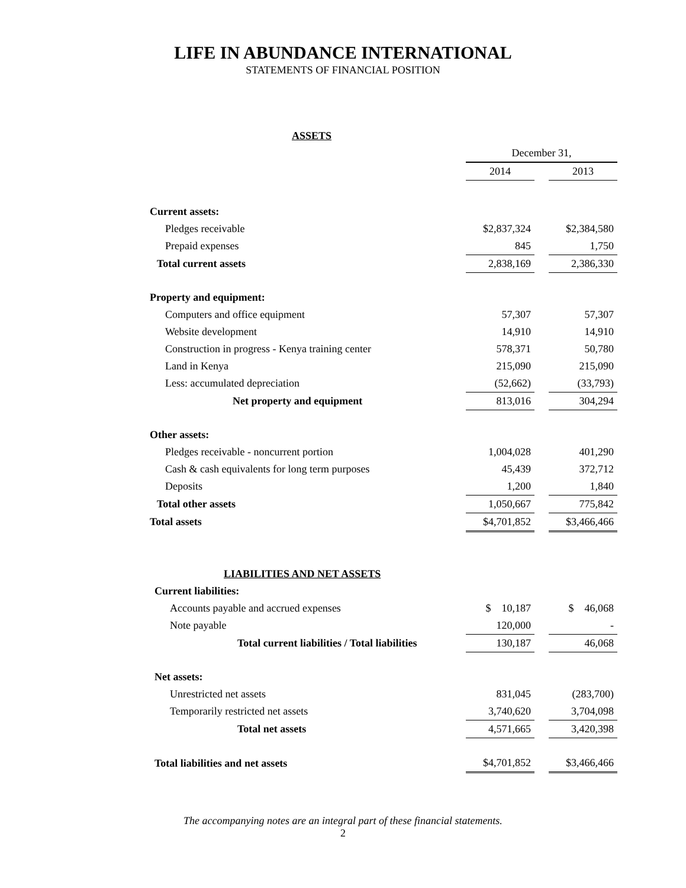LIFE IN ABUNDANCE INTERNATIONAL
STATEMENTS OF FINANCIAL POSITION
| ASSETS | | | |
| | December 31, | | |
| | 2014 | | 2013 |
| Current assets: | | | |
| Pledges receivable | $2,837,324 | | $2,384,580 |
| Prepaid expenses | 845 | | 1,750 |
| Total current assets | 2,838,169 | | 2,386,330 |
| Property and equipment: | | | |
| Computers and office equipment | 57,307 | | 57,307 |
| Website development | 14,910 | | 14,910 |
| Construction in progress - Kenya training center | 578,371 | | 50,780 |
| Land in Kenya | 215,090 | | 215,090 |
| Less: accumulated depreciation | (52,662) | | (33,793) |
| Net property and equipment | 813,016 | | 304,294 |
| Other assets: | | | |
| Pledges receivable - noncurrent portion | 1,004,028 | | 401,290 |
| Cash & cash equivalents for long term purposes | 45,439 | | 372,712 |
| Deposits | 1,200 | | 1,840 |
| Total other assets | 1,050,667 | | 775,842 |
| Total assets | $4,701,852 | | $3,466,466 |
| LIABILITIES AND NET ASSETS | | | |
| Current liabilities: | | | |
| Accounts payable and accrued expenses | $ 10,187 | | $ 46,068 |
| Note payable | 120,000 | | - |
| Total current liabilities / Total liabilities | 130,187 | | 46,068 |
| Net assets: | | | |
| Unrestricted net assets | 831,045 | | (283,700) |
| Temporarily restricted net assets | 3,740,620 | | 3,704,098 |
| Total net assets | 4,571,665 | | 3,420,398 |
| Total liabilities and net assets | $4,701,852 | | $3,466,466 |
The accompanying notes are an integral part of these financial statements.
2